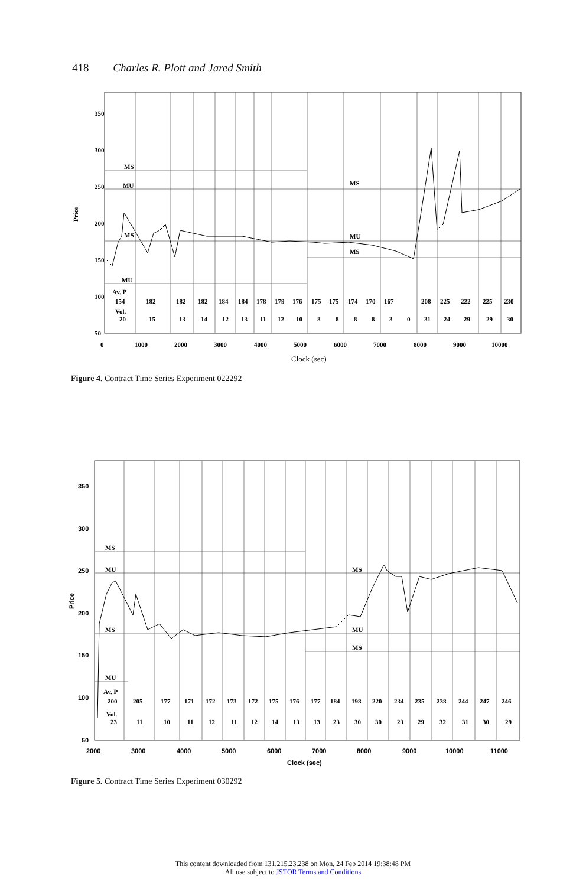418 Charles R. Plott and Jared Smith
350
300
250
200
150
100
50
Price
MS
MU
MS
MU
MS
MU
MS
Av. P
154182182182184184178179176175175174170167208225222225230
Vol.
2015131412131112108888303124292930
010002000300040005000600070008000900010000
Clock (sec)
Figure 4. Contract Time Series Experiment 022292
350
300
250
200
150
100
50
Price
MS
MU
MS
MU
MS
MU
MS
Av. P
200205177171172173172175176177184198220234235238244247246
Vol.
23111011121112141313233030232932313029
200030004000500060007000800090001000011000
Clock (sec)
Figure 5. Contract Time Series Experiment 030292
This content downloaded from 131.215.23.238 on Mon, 24 Feb 2014 19:38:48 PM
All use subject to JSTOR Terms and Conditions